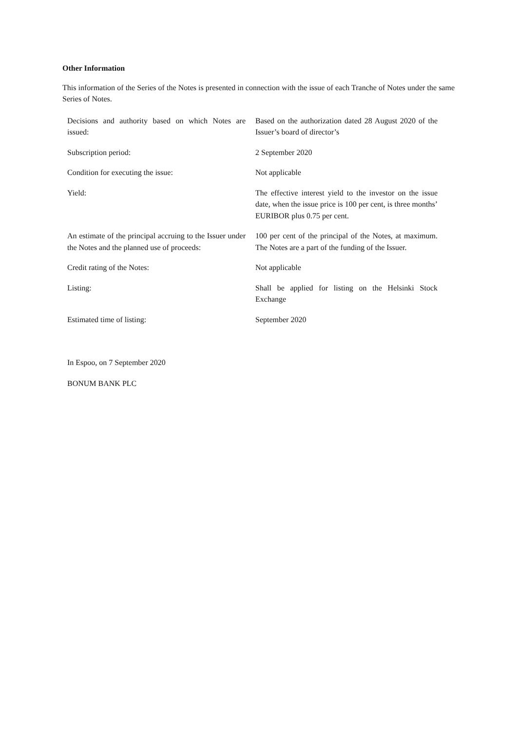Other Information
This information of the Series of the Notes is presented in connection with the issue of each Tranche of Notes under the same Series of Notes.
| Decisions and authority based on which Notes are issued: | Based on the authorization dated 28 August 2020 of the Issuer’s board of director’s |
| Subscription period: | 2 September 2020 |
| Condition for executing the issue: | Not applicable |
| Yield: | The effective interest yield to the investor on the issue date, when the issue price is 100 per cent, is three months’ EURIBOR plus 0.75 per cent. |
| An estimate of the principal accruing to the Issuer under the Notes and the planned use of proceeds: | 100 per cent of the principal of the Notes, at maximum. The Notes are a part of the funding of the Issuer. |
| Credit rating of the Notes: | Not applicable |
| Listing: | Shall be applied for listing on the Helsinki Stock Exchange |
| Estimated time of listing: | September 2020 |
In Espoo, on 7 September 2020
BONUM BANK PLC